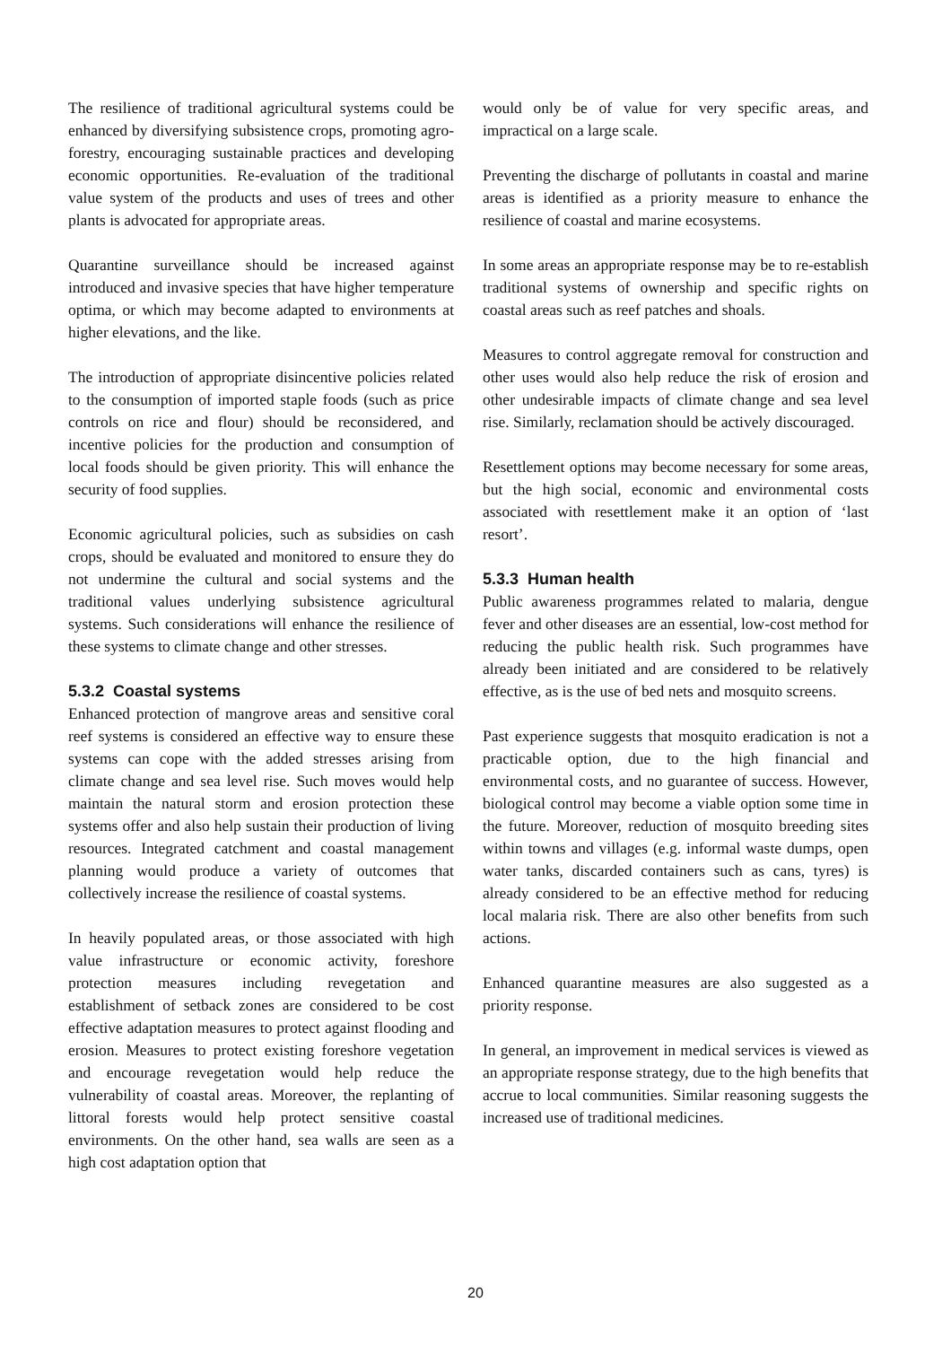The resilience of traditional agricultural systems could be enhanced by diversifying subsistence crops, promoting agro-forestry, encouraging sustainable practices and developing economic opportunities. Re-evaluation of the traditional value system of the products and uses of trees and other plants is advocated for appropriate areas.
Quarantine surveillance should be increased against introduced and invasive species that have higher temperature optima, or which may become adapted to environments at higher elevations, and the like.
The introduction of appropriate disincentive policies related to the consumption of imported staple foods (such as price controls on rice and flour) should be reconsidered, and incentive policies for the production and consumption of local foods should be given priority. This will enhance the security of food supplies.
Economic agricultural policies, such as subsidies on cash crops, should be evaluated and monitored to ensure they do not undermine the cultural and social systems and the traditional values underlying subsistence agricultural systems. Such considerations will enhance the resilience of these systems to climate change and other stresses.
5.3.2 Coastal systems
Enhanced protection of mangrove areas and sensitive coral reef systems is considered an effective way to ensure these systems can cope with the added stresses arising from climate change and sea level rise. Such moves would help maintain the natural storm and erosion protection these systems offer and also help sustain their production of living resources. Integrated catchment and coastal management planning would produce a variety of outcomes that collectively increase the resilience of coastal systems.
In heavily populated areas, or those associated with high value infrastructure or economic activity, foreshore protection measures including revegetation and establishment of setback zones are considered to be cost effective adaptation measures to protect against flooding and erosion. Measures to protect existing foreshore vegetation and encourage revegetation would help reduce the vulnerability of coastal areas. Moreover, the replanting of littoral forests would help protect sensitive coastal environments. On the other hand, sea walls are seen as a high cost adaptation option that
would only be of value for very specific areas, and impractical on a large scale.
Preventing the discharge of pollutants in coastal and marine areas is identified as a priority measure to enhance the resilience of coastal and marine ecosystems.
In some areas an appropriate response may be to re-establish traditional systems of ownership and specific rights on coastal areas such as reef patches and shoals.
Measures to control aggregate removal for construction and other uses would also help reduce the risk of erosion and other undesirable impacts of climate change and sea level rise. Similarly, reclamation should be actively discouraged.
Resettlement options may become necessary for some areas, but the high social, economic and environmental costs associated with resettlement make it an option of ‘last resort’.
5.3.3 Human health
Public awareness programmes related to malaria, dengue fever and other diseases are an essential, low-cost method for reducing the public health risk. Such programmes have already been initiated and are considered to be relatively effective, as is the use of bed nets and mosquito screens.
Past experience suggests that mosquito eradication is not a practicable option, due to the high financial and environmental costs, and no guarantee of success. However, biological control may become a viable option some time in the future. Moreover, reduction of mosquito breeding sites within towns and villages (e.g. informal waste dumps, open water tanks, discarded containers such as cans, tyres) is already considered to be an effective method for reducing local malaria risk. There are also other benefits from such actions.
Enhanced quarantine measures are also suggested as a priority response.
In general, an improvement in medical services is viewed as an appropriate response strategy, due to the high benefits that accrue to local communities. Similar reasoning suggests the increased use of traditional medicines.
20